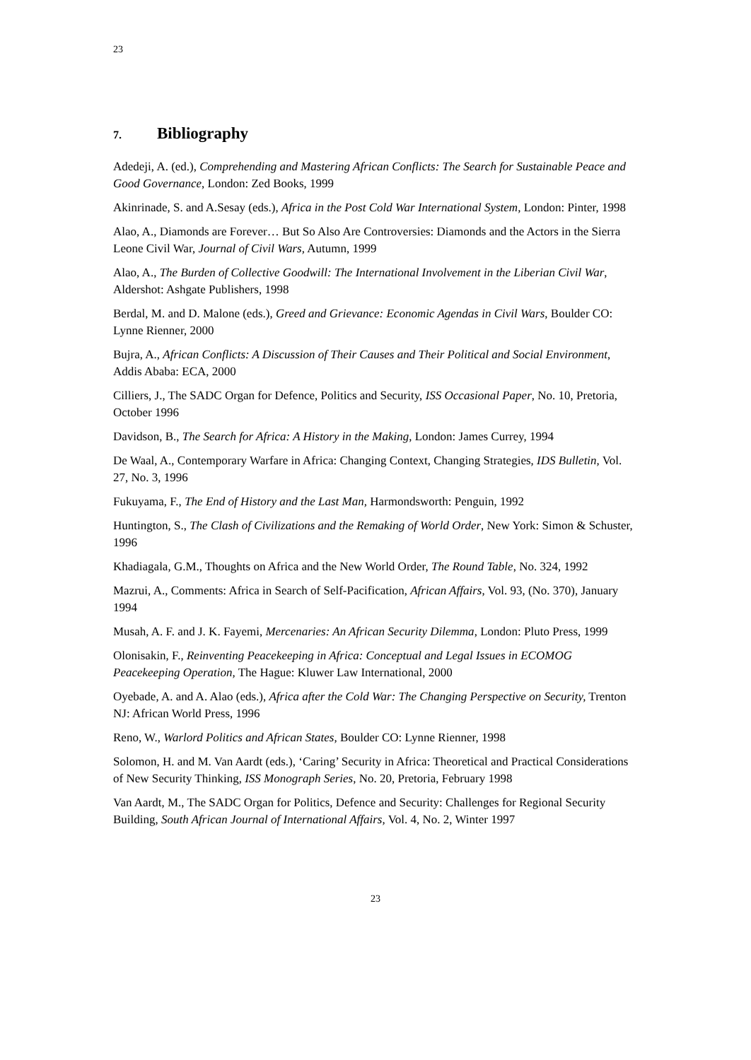23
7. Bibliography
Adedeji, A. (ed.), Comprehending and Mastering African Conflicts: The Search for Sustainable Peace and Good Governance, London: Zed Books, 1999
Akinrinade, S. and A.Sesay (eds.), Africa in the Post Cold War International System, London: Pinter, 1998
Alao, A., Diamonds are Forever… But So Also Are Controversies: Diamonds and the Actors in the Sierra Leone Civil War, Journal of Civil Wars, Autumn, 1999
Alao, A., The Burden of Collective Goodwill: The International Involvement in the Liberian Civil War, Aldershot: Ashgate Publishers, 1998
Berdal, M. and D. Malone (eds.), Greed and Grievance: Economic Agendas in Civil Wars, Boulder CO: Lynne Rienner, 2000
Bujra, A., African Conflicts: A Discussion of Their Causes and Their Political and Social Environment, Addis Ababa: ECA, 2000
Cilliers, J., The SADC Organ for Defence, Politics and Security, ISS Occasional Paper, No. 10, Pretoria, October 1996
Davidson, B., The Search for Africa: A History in the Making, London: James Currey, 1994
De Waal, A., Contemporary Warfare in Africa: Changing Context, Changing Strategies, IDS Bulletin, Vol. 27, No. 3, 1996
Fukuyama, F., The End of History and the Last Man, Harmondsworth: Penguin, 1992
Huntington, S., The Clash of Civilizations and the Remaking of World Order, New York: Simon & Schuster, 1996
Khadiagala, G.M., Thoughts on Africa and the New World Order, The Round Table, No. 324, 1992
Mazrui, A., Comments: Africa in Search of Self-Pacification, African Affairs, Vol. 93, (No. 370), January 1994
Musah, A. F. and J. K. Fayemi, Mercenaries: An African Security Dilemma, London: Pluto Press, 1999
Olonisakin, F., Reinventing Peacekeeping in Africa: Conceptual and Legal Issues in ECOMOG Peacekeeping Operation, The Hague: Kluwer Law International, 2000
Oyebade, A. and A. Alao (eds.), Africa after the Cold War: The Changing Perspective on Security, Trenton NJ: African World Press, 1996
Reno, W., Warlord Politics and African States, Boulder CO: Lynne Rienner, 1998
Solomon, H. and M. Van Aardt (eds.), ‘Caring’ Security in Africa: Theoretical and Practical Considerations of New Security Thinking, ISS Monograph Series, No. 20, Pretoria, February 1998
Van Aardt, M., The SADC Organ for Politics, Defence and Security: Challenges for Regional Security Building, South African Journal of International Affairs, Vol. 4, No. 2, Winter 1997
23